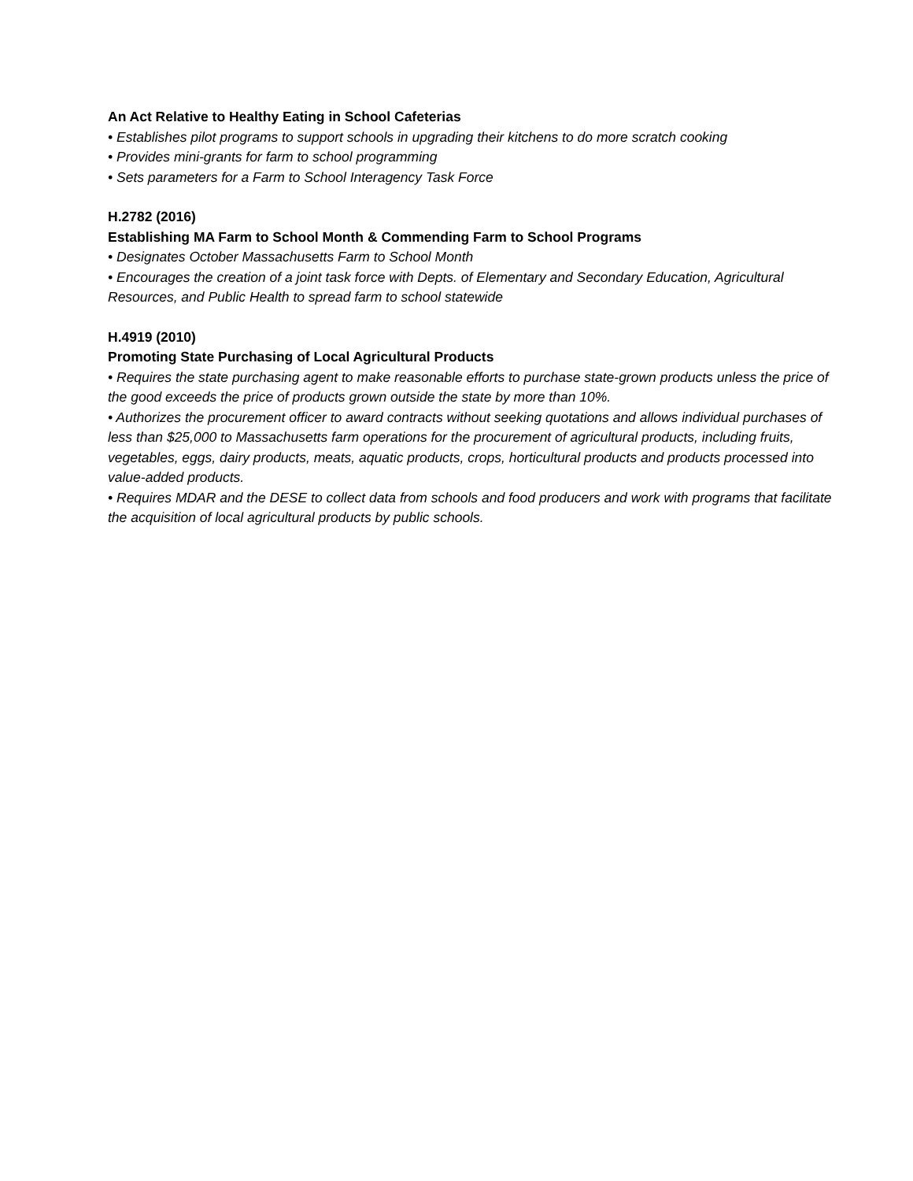An Act Relative to Healthy Eating in School Cafeterias
• Establishes pilot programs to support schools in upgrading their kitchens to do more scratch cooking
• Provides mini-grants for farm to school programming
• Sets parameters for a Farm to School Interagency Task Force
H.2782 (2016)
Establishing MA Farm to School Month & Commending Farm to School Programs
• Designates October Massachusetts Farm to School Month
• Encourages the creation of a joint task force with Depts. of Elementary and Secondary Education, Agricultural Resources, and Public Health to spread farm to school statewide
H.4919 (2010)
Promoting State Purchasing of Local Agricultural Products
• Requires the state purchasing agent to make reasonable efforts to purchase state-grown products unless the price of the good exceeds the price of products grown outside the state by more than 10%.
• Authorizes the procurement officer to award contracts without seeking quotations and allows individual purchases of less than $25,000 to Massachusetts farm operations for the procurement of agricultural products, including fruits, vegetables, eggs, dairy products, meats, aquatic products, crops, horticultural products and products processed into value-added products.
• Requires MDAR and the DESE to collect data from schools and food producers and work with programs that facilitate the acquisition of local agricultural products by public schools.